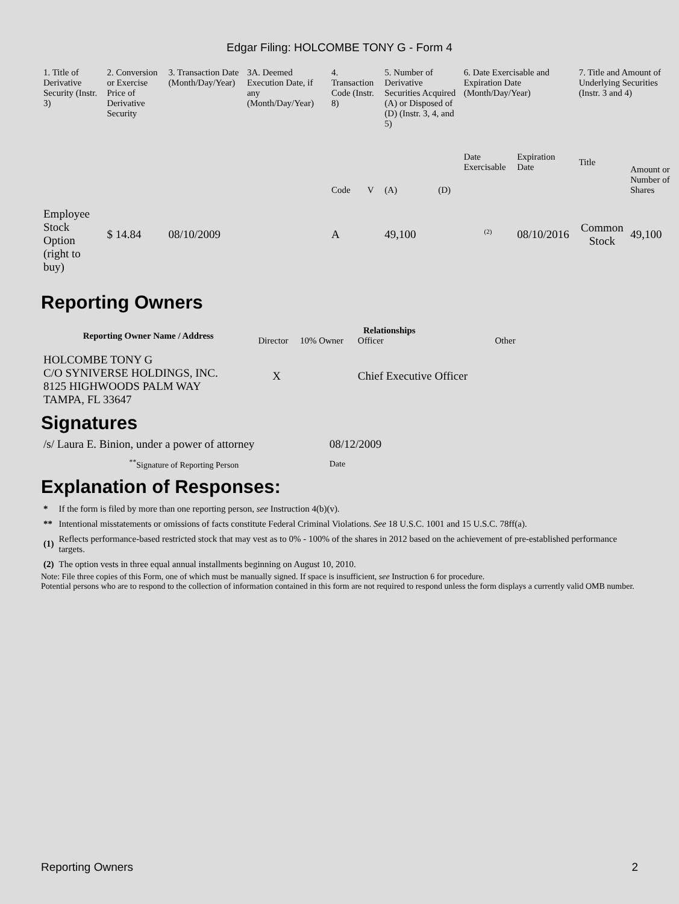Edgar Filing: HOLCOMBE TONY G - Form 4
| 1. Title of Derivative Security (Instr. 3) | 2. Conversion or Exercise Price of Derivative Security | 3. Transaction Date (Month/Day/Year) | 3A. Deemed Execution Date, if any (Month/Day/Year) | 4. Transaction Code (Instr. 8) | | 5. Number of Derivative Securities Acquired (A) or Disposed of (D) (Instr. 3, 4, and 5) | | 6. Date Exercisable and Expiration Date (Month/Day/Year) | | 7. Title and Amount of Underlying Securities (Instr. 3 and 4) | |
| | | | | Code | V | (A) | (D) | Date Exercisable | Expiration Date | Title | Amount or Number of Shares |
| Employee Stock Option (right to buy) | $ 14.84 | 08/10/2009 | | A | | 49,100 | | <sup>(2)</sup> | 08/10/2016 | Common Stock | 49,100 |
Reporting Owners
| Reporting Owner Name / Address | Relationships | | | |
| --- | --- | --- | --- | --- |
| | Director | 10% Owner | Officer | Other |
| HOLCOMBE TONY G C/O SYNIVERSE HOLDINGS, INC. 8125 HIGHWOODS PALM WAY TAMPA, FL 33647 | X | | Chief Executive Officer | |
Signatures
| /s/ Laura E. Binion, under a power of attorney | 08/12/2009 |
| <sup>**</sup> Signature of Reporting Person | Date |
Explanation of Responses:
| * | If the form is filed by more than one reporting person, see Instruction 4(b)(v). |
| ** | Intentional misstatements or omissions of facts constitute Federal Criminal Violations. See 18 U.S.C. 1001 and 15 U.S.C. 78ff(a). |
| (1) | Reflects performance-based restricted stock that may vest as to 0% - 100% of the shares in 2012 based on the achievement of pre-established performance targets. |
| (2) | The option vests in three equal annual installments beginning on August 10, 2010. |
Note: File three copies of this Form, one of which must be manually signed. If space is insufficient, see Instruction 6 for procedure.
Potential persons who are to respond to the collection of information contained in this form are not required to respond unless the form displays a currently valid OMB number.
Reporting Owners 2